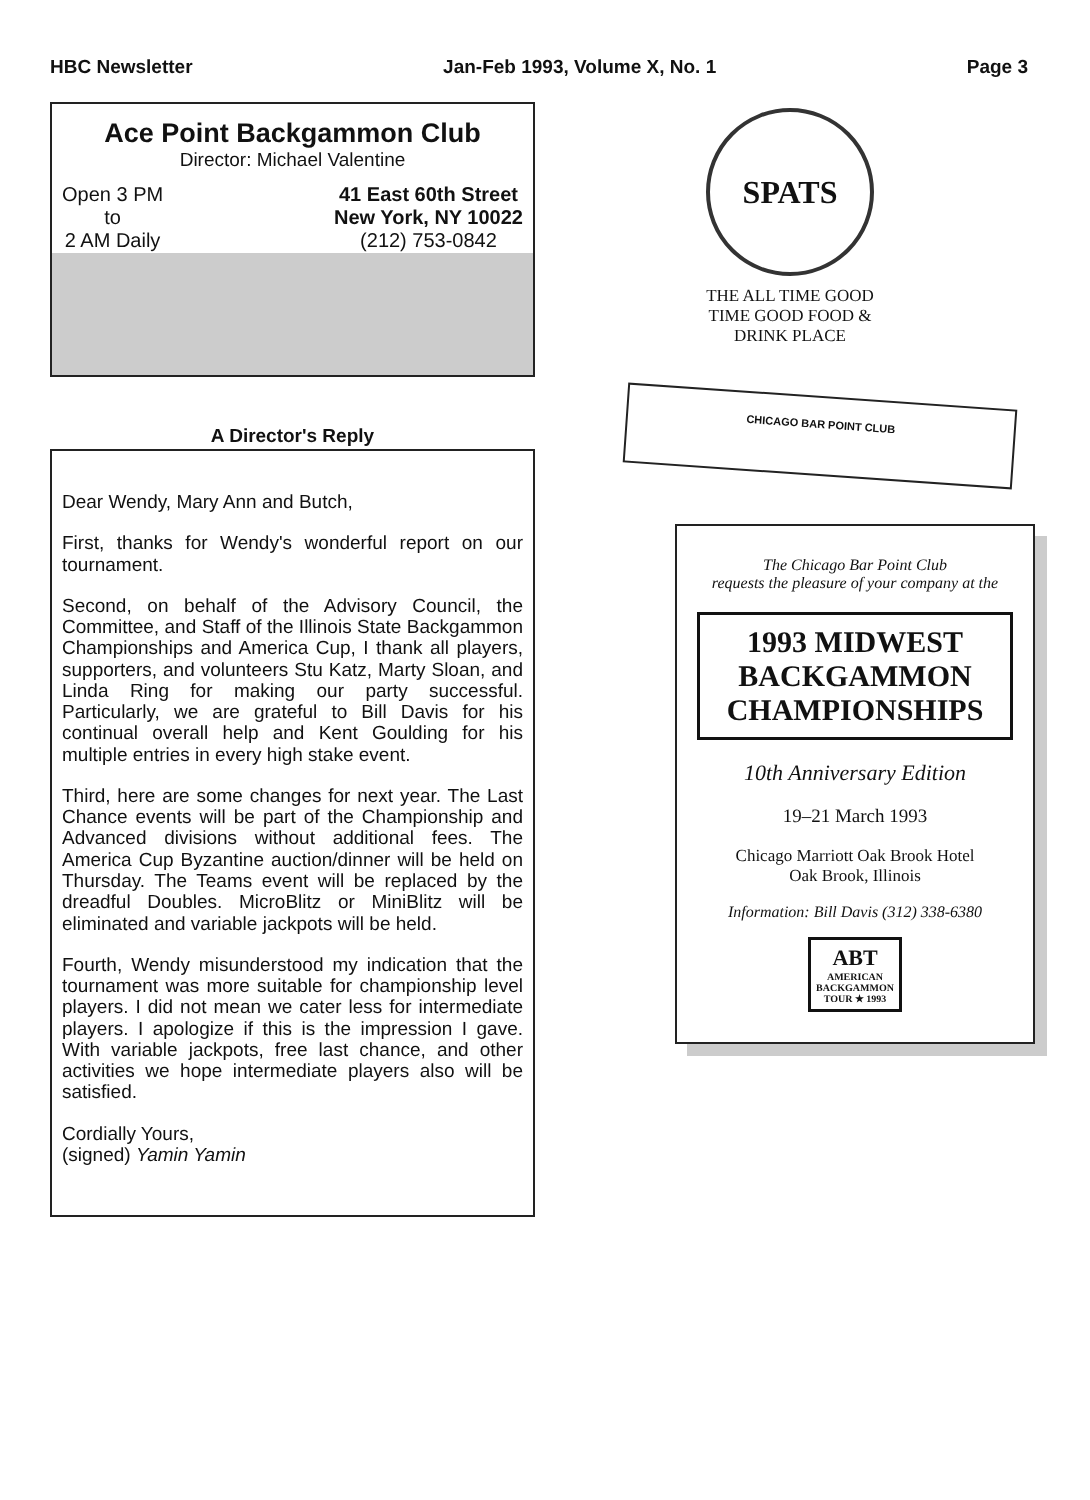HBC Newsletter Jan-Feb 1993, Volume X, No. 1 Page 3
Ace Point Backgammon Club
Director: Michael Valentine
Open 3 PM
to
2 AM Daily
41 East 60th Street
New York, NY 10022
(212) 753-0842
A Director's Reply
Dear Wendy, Mary Ann and Butch,
First, thanks for Wendy's wonderful report on our tournament.
Second, on behalf of the Advisory Council, the Committee, and Staff of the Illinois State Backgammon Championships and America Cup, I thank all players, supporters, and volunteers Stu Katz, Marty Sloan, and Linda Ring for making our party successful. Particularly, we are grateful to Bill Davis for his continual overall help and Kent Goulding for his multiple entries in every high stake event.
Third, here are some changes for next year. The Last Chance events will be part of the Championship and Advanced divisions without additional fees. The America Cup Byzantine auction/dinner will be held on Thursday. The Teams event will be replaced by the dreadful Doubles. MicroBlitz or MiniBlitz will be eliminated and variable jackpots will be held.
Fourth, Wendy misunderstood my indication that the tournament was more suitable for championship level players. I did not mean we cater less for intermediate players. I apologize if this is the impression I gave. With variable jackpots, free last chance, and other activities we hope intermediate players also will be satisfied.
Cordially Yours,
(signed) Yamin Yamin
SPATS
THE ALL TIME GOOD TIME GOOD FOOD & DRINK PLACE
CHICAGO BAR POINT CLUB
The Chicago Bar Point Club
requests the pleasure of your company at the
1993 MIDWEST BACKGAMMON CHAMPIONSHIPS
10th Anniversary Edition
19–21 March 1993
Chicago Marriott Oak Brook Hotel
Oak Brook, Illinois
Information: Bill Davis (312) 338-6380
ABT
AMERICAN
BACKGAMMON
TOUR ★ 1993